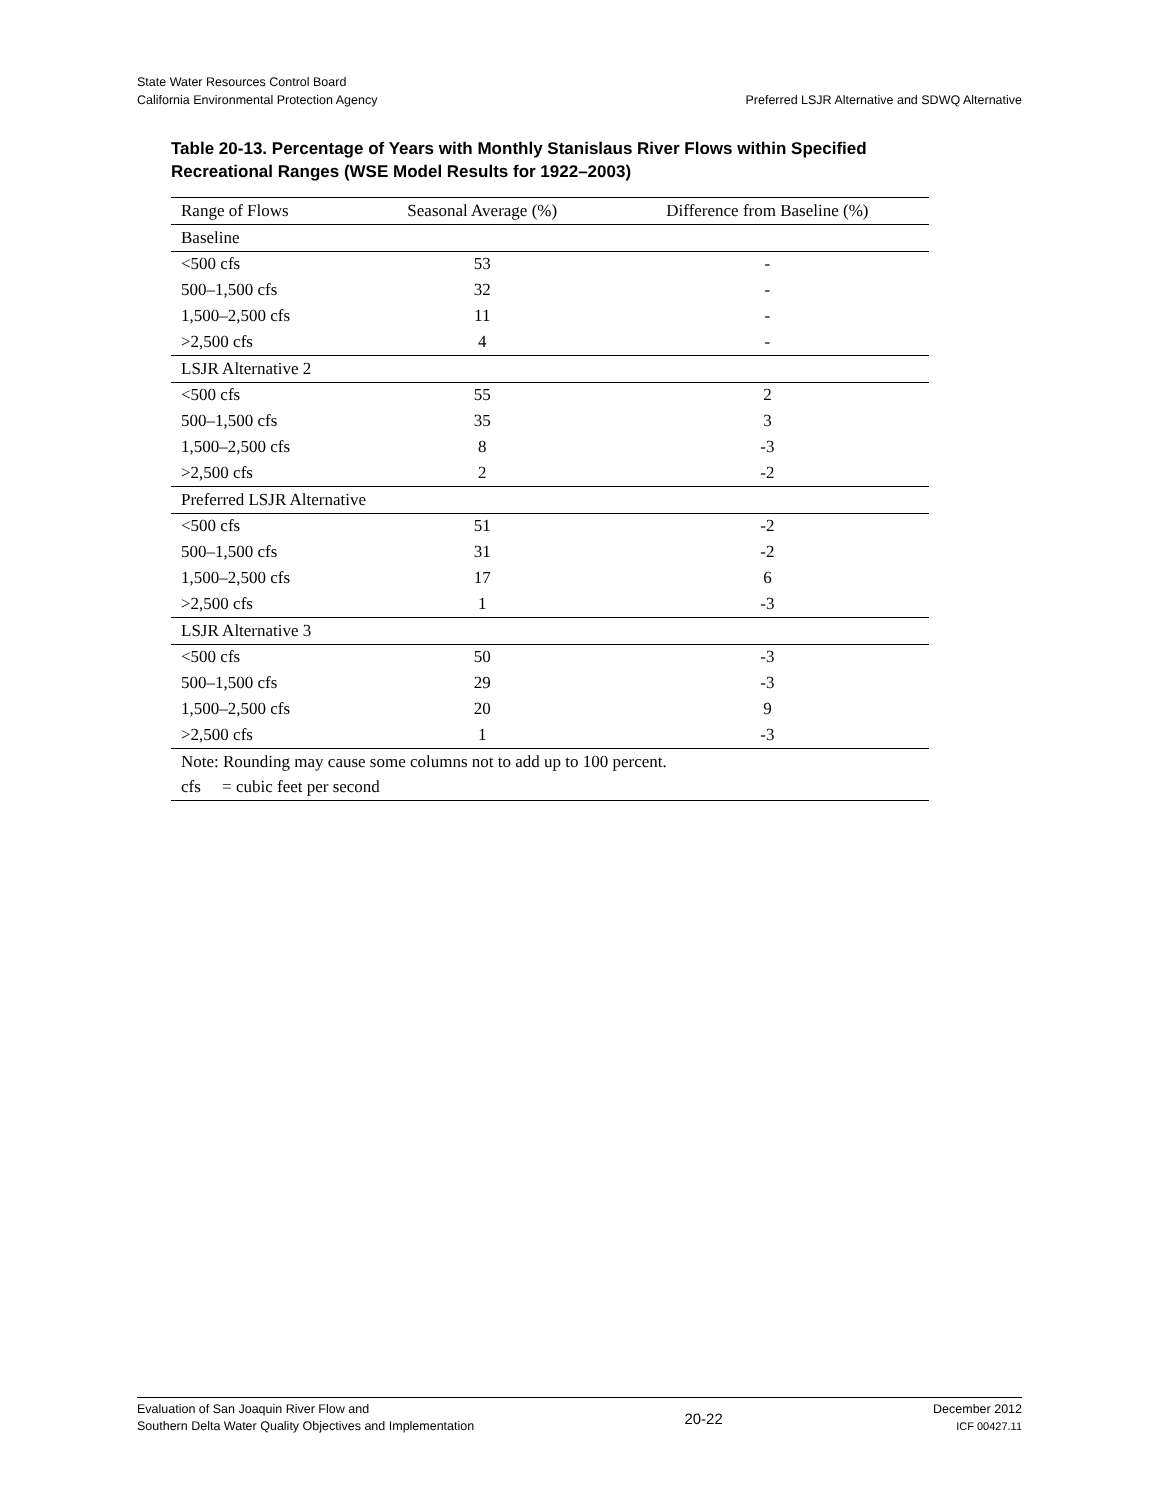State Water Resources Control Board
California Environmental Protection Agency
Preferred LSJR Alternative and SDWQ Alternative
Table 20-13. Percentage of Years with Monthly Stanislaus River Flows within Specified Recreational Ranges (WSE Model Results for 1922–2003)
| Range of Flows | Seasonal Average (%) | Difference from Baseline (%) |
| --- | --- | --- |
| Baseline | | |
| <500 cfs | 53 | - |
| 500–1,500 cfs | 32 | - |
| 1,500–2,500 cfs | 11 | - |
| >2,500 cfs | 4 | - |
| LSJR Alternative 2 | | |
| <500 cfs | 55 | 2 |
| 500–1,500 cfs | 35 | 3 |
| 1,500–2,500 cfs | 8 | -3 |
| >2,500 cfs | 2 | -2 |
| Preferred LSJR Alternative | | |
| <500 cfs | 51 | -2 |
| 500–1,500 cfs | 31 | -2 |
| 1,500–2,500 cfs | 17 | 6 |
| >2,500 cfs | 1 | -3 |
| LSJR Alternative 3 | | |
| <500 cfs | 50 | -3 |
| 500–1,500 cfs | 29 | -3 |
| 1,500–2,500 cfs | 20 | 9 |
| >2,500 cfs | 1 | -3 |
| Note: Rounding may cause some columns not to add up to 100 percent. | | |
| cfs = cubic feet per second | | |
Evaluation of San Joaquin River Flow and
Southern Delta Water Quality Objectives and Implementation
20-22
December 2012
ICF 00427.11